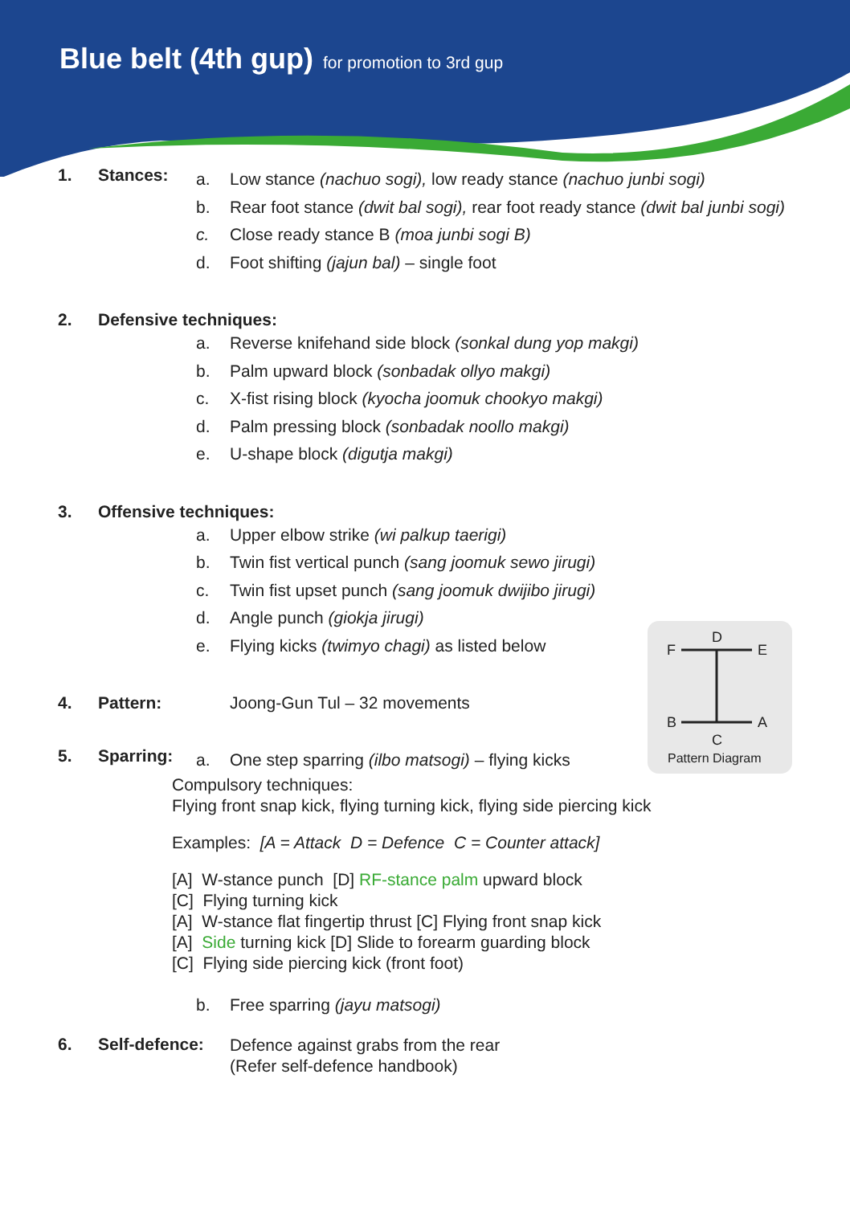Blue belt (4th gup) for promotion to 3rd gup
1. Stances:
a. Low stance (nachuo sogi), low ready stance (nachuo junbi sogi)
b. Rear foot stance (dwit bal sogi), rear foot ready stance (dwit bal junbi sogi)
c. Close ready stance B (moa junbi sogi B)
d. Foot shifting (jajun bal) – single foot
2. Defensive techniques:
a. Reverse knifehand side block (sonkal dung yop makgi)
b. Palm upward block (sonbadak ollyo makgi)
c. X-fist rising block (kyocha joomuk chookyo makgi)
d. Palm pressing block (sonbadak noollo makgi)
e. U-shape block (digutja makgi)
3. Offensive techniques:
a. Upper elbow strike (wi palkup taerigi)
b. Twin fist vertical punch (sang joomuk sewo jirugi)
c. Twin fist upset punch (sang joomuk dwijibo jirugi)
d. Angle punch (giokja jirugi)
e. Flying kicks (twimyo chagi) as listed below
4. Pattern: Joong-Gun Tul – 32 movements
5. Sparring:
a. One step sparring (ilbo matsogi) – flying kicks
Compulsory techniques:
Flying front snap kick, flying turning kick, flying side piercing kick
Examples: [A = Attack D = Defence C = Counter attack]
[A] W-stance punch [D] RF-stance palm upward block
[C] Flying turning kick
[A] W-stance flat fingertip thrust [C] Flying front snap kick
[A] Side turning kick [D] Slide to forearm guarding block
[C] Flying side piercing kick (front foot)
b. Free sparring (jayu matsogi)
6. Self-defence:
Defence against grabs from the rear
(Refer self-defence handbook)
D
F E
B A
C
Pattern Diagram